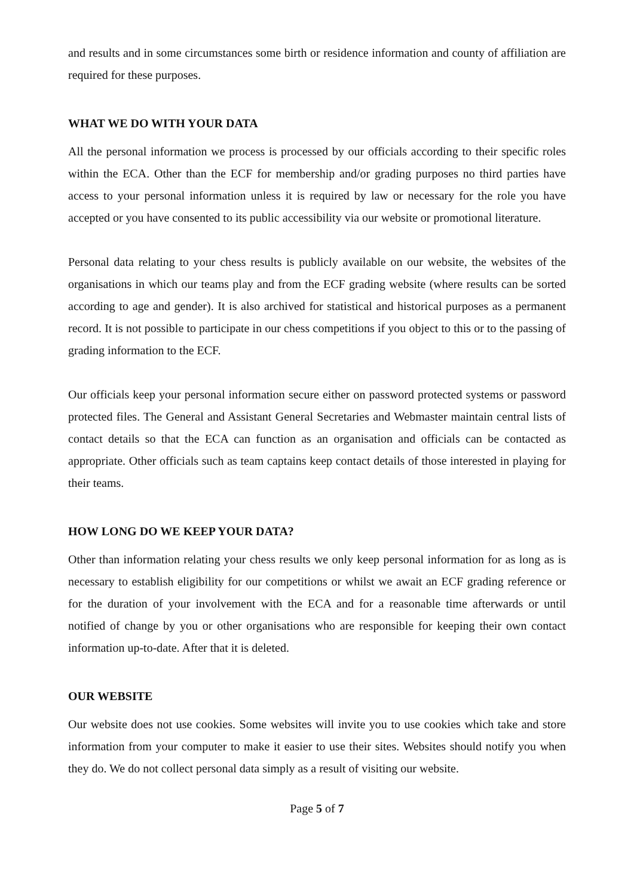and results and in some circumstances some birth or residence information and county of affiliation are required for these purposes.
WHAT WE DO WITH YOUR DATA
All the personal information we process is processed by our officials according to their specific roles within the ECA. Other than the ECF for membership and/or grading purposes no third parties have access to your personal information unless it is required by law or necessary for the role you have accepted or you have consented to its public accessibility via our website or promotional literature.
Personal data relating to your chess results is publicly available on our website, the websites of the organisations in which our teams play and from the ECF grading website (where results can be sorted according to age and gender). It is also archived for statistical and historical purposes as a permanent record. It is not possible to participate in our chess competitions if you object to this or to the passing of grading information to the ECF.
Our officials keep your personal information secure either on password protected systems or password protected files. The General and Assistant General Secretaries and Webmaster maintain central lists of contact details so that the ECA can function as an organisation and officials can be contacted as appropriate. Other officials such as team captains keep contact details of those interested in playing for their teams.
HOW LONG DO WE KEEP YOUR DATA?
Other than information relating your chess results we only keep personal information for as long as is necessary to establish eligibility for our competitions or whilst we await an ECF grading reference or for the duration of your involvement with the ECA and for a reasonable time afterwards or until notified of change by you or other organisations who are responsible for keeping their own contact information up-to-date. After that it is deleted.
OUR WEBSITE
Our website does not use cookies. Some websites will invite you to use cookies which take and store information from your computer to make it easier to use their sites. Websites should notify you when they do. We do not collect personal data simply as a result of visiting our website.
Page 5 of 7